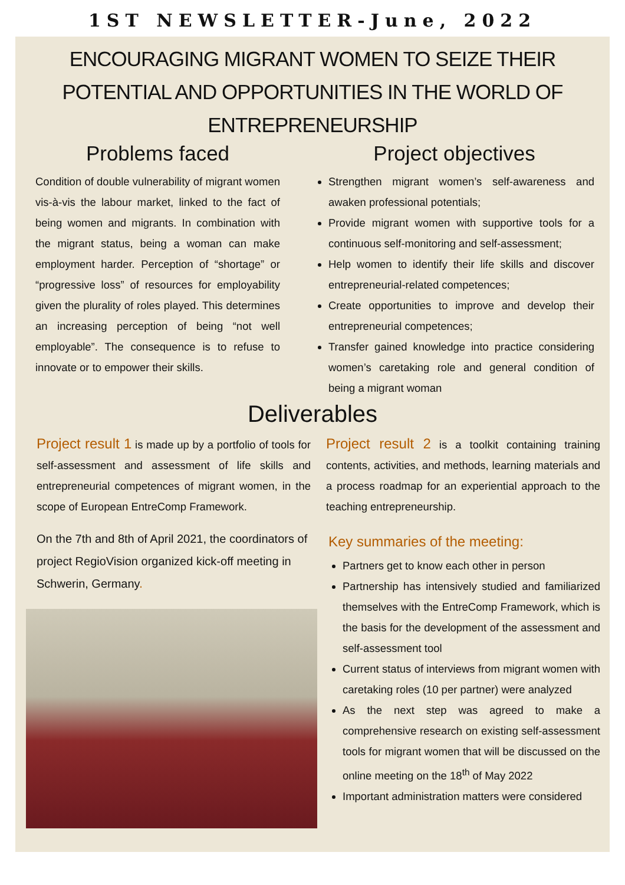1ST NEWSLETTER-June, 2022
ENCOURAGING MIGRANT WOMEN TO SEIZE THEIR POTENTIAL AND OPPORTUNITIES IN THE WORLD OF ENTREPRENEURSHIP
Problems faced
Condition of double vulnerability of migrant women vis-à-vis the labour market, linked to the fact of being women and migrants. In combination with the migrant status, being a woman can make employment harder. Perception of “shortage” or “progressive loss” of resources for employability given the plurality of roles played. This determines an increasing perception of being “not well employable”. The consequence is to refuse to innovate or to empower their skills.
Project objectives
Strengthen migrant women’s self-awareness and awaken professional potentials;
Provide migrant women with supportive tools for a continuous self-monitoring and self-assessment;
Help women to identify their life skills and discover entrepreneurial-related competences;
Create opportunities to improve and develop their entrepreneurial competences;
Transfer gained knowledge into practice considering women’s caretaking role and general condition of being a migrant woman
Deliverables
Project result 1 is made up by a portfolio of tools for self-assessment and assessment of life skills and entrepreneurial competences of migrant women, in the scope of European EntreComp Framework.
On the 7th and 8th of April 2021, the coordinators of project RegioVision organized kick-off meeting in Schwerin, Germany.
Project result 2 is a toolkit containing training contents, activities, and methods, learning materials and a process roadmap for an experiential approach to the teaching entrepreneurship.
Key summaries of the meeting:
Partners get to know each other in person
Partnership has intensively studied and familiarized themselves with the EntreComp Framework, which is the basis for the development of the assessment and self-assessment tool
Current status of interviews from migrant women with caretaking roles (10 per partner) were analyzed
As the next step was agreed to make a comprehensive research on existing self-assessment tools for migrant women that will be discussed on the online meeting on the 18<sup>th</sup> of May 2022
Important administration matters were considered